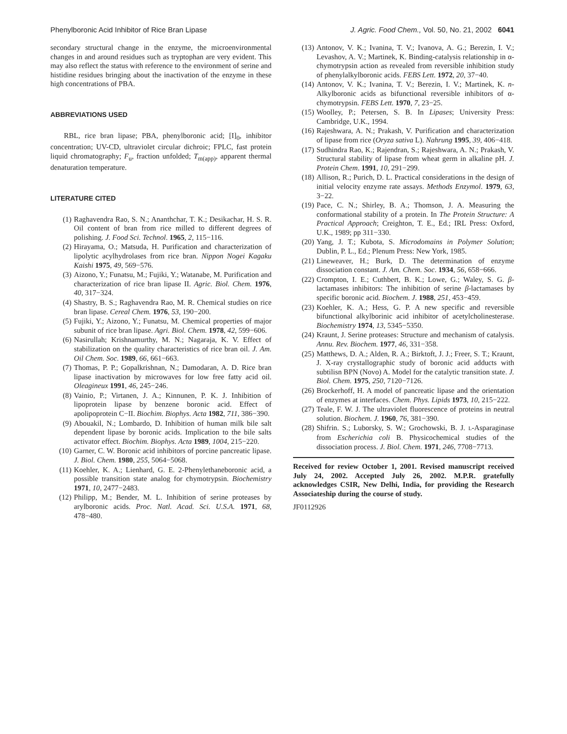Phenylboronic Acid Inhibitor of Rice Bran Lipase J. Agric. Food Chem., Vol. 50, No. 21, 2002 6041
secondary structural change in the enzyme, the microenvironmental changes in and around residues such as tryptophan are very evident. This may also reflect the status with reference to the environment of serine and histidine residues bringing about the inactivation of the enzyme in these high concentrations of PBA.
ABBREVIATIONS USED
RBL, rice bran lipase; PBA, phenylboronic acid; [I]<sub>0</sub>, inhibitor concentration; UV-CD, ultraviolet circular dichroic; FPLC, fast protein liquid chromatography; F<sub>u</sub>, fraction unfolded; T<sub>m(app)</sub>, apparent thermal denaturation temperature.
LITERATURE CITED
(1) Raghavendra Rao, S. N.; Ananthchar, T. K.; Desikachar, H. S. R. Oil content of bran from rice milled to different degrees of polishing. J. Food Sci. Technol. 1965, 2, 115−116.
(2) Hirayama, O.; Matsuda, H. Purification and characterization of lipolytic acylhydrolases from rice bran. Nippon Nogei Kagaku Kaishi 1975, 49, 569−576.
(3) Aizono, Y.; Funatsu, M.; Fujiki, Y.; Watanabe, M. Purification and characterization of rice bran lipase II. Agric. Biol. Chem. 1976, 40, 317−324.
(4) Shastry, B. S.; Raghavendra Rao, M. R. Chemical studies on rice bran lipase. Cereal Chem. 1976, 53, 190−200.
(5) Fujiki, Y.; Aizono, Y.; Funatsu, M. Chemical properties of major subunit of rice bran lipase. Agri. Biol. Chem. 1978, 42, 599−606.
(6) Nasirullah; Krishnamurthy, M. N.; Nagaraja, K. V. Effect of stabilization on the quality characteristics of rice bran oil. J. Am. Oil Chem. Soc. 1989, 66, 661−663.
(7) Thomas, P. P.; Gopalkrishnan, N.; Damodaran, A. D. Rice bran lipase inactivation by microwaves for low free fatty acid oil. Oleagineux 1991, 46, 245−246.
(8) Vainio, P.; Virtanen, J. A.; Kinnunen, P. K. J. Inhibition of lipoprotein lipase by benzene boronic acid. Effect of apolipoprotein C−II. Biochim. Biophys. Acta 1982, 711, 386−390.
(9) Abouakil, N.; Lombardo, D. Inhibition of human milk bile salt dependent lipase by boronic acids. Implication to the bile salts activator effect. Biochim. Biophys. Acta 1989, 1004, 215−220.
(10) Garner, C. W. Boronic acid inhibitors of porcine pancreatic lipase. J. Biol. Chem. 1980, 255, 5064−5068.
(11) Koehler, K. A.; Lienhard, G. E. 2-Phenylethaneboronic acid, a possible transition state analog for chymotrypsin. Biochemistry 1971, 10, 2477−2483.
(12) Philipp, M.; Bender, M. L. Inhibition of serine proteases by arylboronic acids. Proc. Natl. Acad. Sci. U.S.A. 1971, 68, 478−480.
(13) Antonov, V. K.; Ivanina, T. V.; Ivanova, A. G.; Berezin, I. V.; Levashov, A. V.; Martinek, K. Binding-catalysis relationship in α-chymotrypsin action as revealed from reversible inhibition study of phenylalkylboronic acids. FEBS Lett. 1972, 20, 37−40.
(14) Antonov, V. K.; Ivanina, T. V.; Berezin, I. V.; Martinek, K. n-Alkylboronic acids as bifunctional reversible inhibitors of α-chymotrypsin. FEBS Lett. 1970, 7, 23−25.
(15) Woolley, P.; Petersen, S. B. In Lipases; University Press: Cambridge, U.K., 1994.
(16) Rajeshwara, A. N.; Prakash, V. Purification and characterization of lipase from rice (Oryza sativa L). Nahrung 1995, 39, 406−418.
(17) Sudhindra Rao, K.; Rajendran, S.; Rajeshwara, A. N.; Prakash, V. Structural stability of lipase from wheat germ in alkaline pH. J. Protein Chem. 1991, 10, 291−299.
(18) Allison, R.; Purich, D. L. Practical considerations in the design of initial velocity enzyme rate assays. Methods Enzymol. 1979, 63, 3−22.
(19) Pace, C. N.; Shirley, B. A.; Thomson, J. A. Measuring the conformational stability of a protein. In The Protein Structure: A Practical Approach; Creighton, T. E., Ed.; IRL Press: Oxford, U.K., 1989; pp 311−330.
(20) Yang, J. T.; Kubota, S. Microdomains in Polymer Solution; Dublin, P. L., Ed.; Plenum Press: New York, 1985.
(21) Lineweaver, H.; Burk, D. The determination of enzyme dissociation constant. J. Am. Chem. Soc. 1934, 56, 658−666.
(22) Crompton, I. E.; Cuthbert, B. K.; Lowe, G.; Waley, S. G. β-lactamases inhibitors: The inhibition of serine β-lactamases by specific boronic acid. Biochem. J. 1988, 251, 453−459.
(23) Koehler, K. A.; Hess, G. P. A new specific and reversible bifunctional alkylborinic acid inhibitor of acetylcholinesterase. Biochemistry 1974, 13, 5345−5350.
(24) Kraunt, J. Serine proteases: Structure and mechanism of catalysis. Annu. Rev. Biochem. 1977, 46, 331−358.
(25) Matthews, D. A.; Alden, R. A.; Birktoft, J. J.; Freer, S. T.; Kraunt, J. X-ray crystallographic study of boronic acid adducts with subtilisn BPN (Novo) A. Model for the catalytic transition state. J. Biol. Chem. 1975, 250, 7120−7126.
(26) Brockerhoff, H. A model of pancreatic lipase and the orientation of enzymes at interfaces. Chem. Phys. Lipids 1973, 10, 215−222.
(27) Teale, F. W. J. The ultraviolet fluorescence of proteins in neutral solution. Biochem. J. 1960, 76, 381−390.
(28) Shifrin. S.; Luborsky, S. W.; Grochowski, B. J. L-Asparaginase from Escherichia coli B. Physicochemical studies of the dissociation process. J. Biol. Chem. 1971, 246, 7708−7713.
Received for review October 1, 2001. Revised manuscript received July 24, 2002. Accepted July 26, 2002. M.P.R. gratefully acknowledges CSIR, New Delhi, India, for providing the Research Associateship during the course of study.
JF0112926